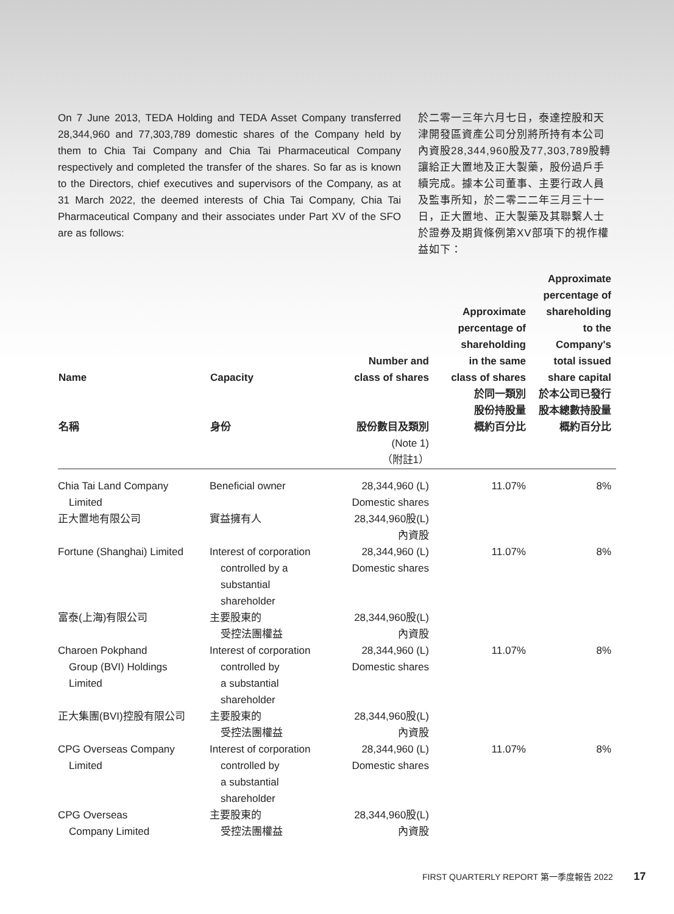On 7 June 2013, TEDA Holding and TEDA Asset Company transferred 28,344,960 and 77,303,789 domestic shares of the Company held by them to Chia Tai Company and Chia Tai Pharmaceutical Company respectively and completed the transfer of the shares. So far as is known to the Directors, chief executives and supervisors of the Company, as at 31 March 2022, the deemed interests of Chia Tai Company, Chia Tai Pharmaceutical Company and their associates under Part XV of the SFO are as follows:
於二零一三年六月七日，泰達控股和天津開發區資產公司分別將所持有本公司內資股28,344,960股及77,303,789股轉讓給正大置地及正大製藥，股份過戶手續完成。據本公司董事、主要行政人員及監事所知，於二零二二年三月三十一日，正大置地、正大製藥及其聯繫人士於證券及期貨條例第XV部項下的視作權益如下：
| Name 名稱 | Capacity 身份 | Number and class of shares 股份數目及類別 (Note 1) （附註1） | Approximate percentage of shareholding in the same class of shares 於同一類別 股份持股量 概約百分比 | Approximate percentage of shareholding to the Company's total issued share capital 於本公司已發行 股本總數持股量 概約百分比 |
| --- | --- | --- | --- | --- |
| Chia Tai Land Company Limited | Beneficial owner | 28,344,960 (L) Domestic shares | 11.07% | 8% |
| 正大置地有限公司 | 實益擁有人 | 28,344,960股(L) 內資股 | | |
| Fortune (Shanghai) Limited | Interest of corporation controlled by a substantial shareholder | 28,344,960 (L) Domestic shares | 11.07% | 8% |
| 富泰(上海)有限公司 | 主要股東的 受控法團權益 | 28,344,960股(L) 內資股 | | |
| Charoen Pokphand Group (BVI) Holdings Limited | Interest of corporation controlled by a substantial shareholder | 28,344,960 (L) Domestic shares | 11.07% | 8% |
| 正大集團(BVI)控股有限公司 | 主要股東的 受控法團權益 | 28,344,960股(L) 內資股 | | |
| CPG Overseas Company Limited | Interest of corporation controlled by a substantial shareholder | 28,344,960 (L) Domestic shares | 11.07% | 8% |
| CPG Overseas Company Limited | 主要股東的 受控法團權益 | 28,344,960股(L) 內資股 | | |
FIRST QUARTERLY REPORT 第一季度報告 2022 17